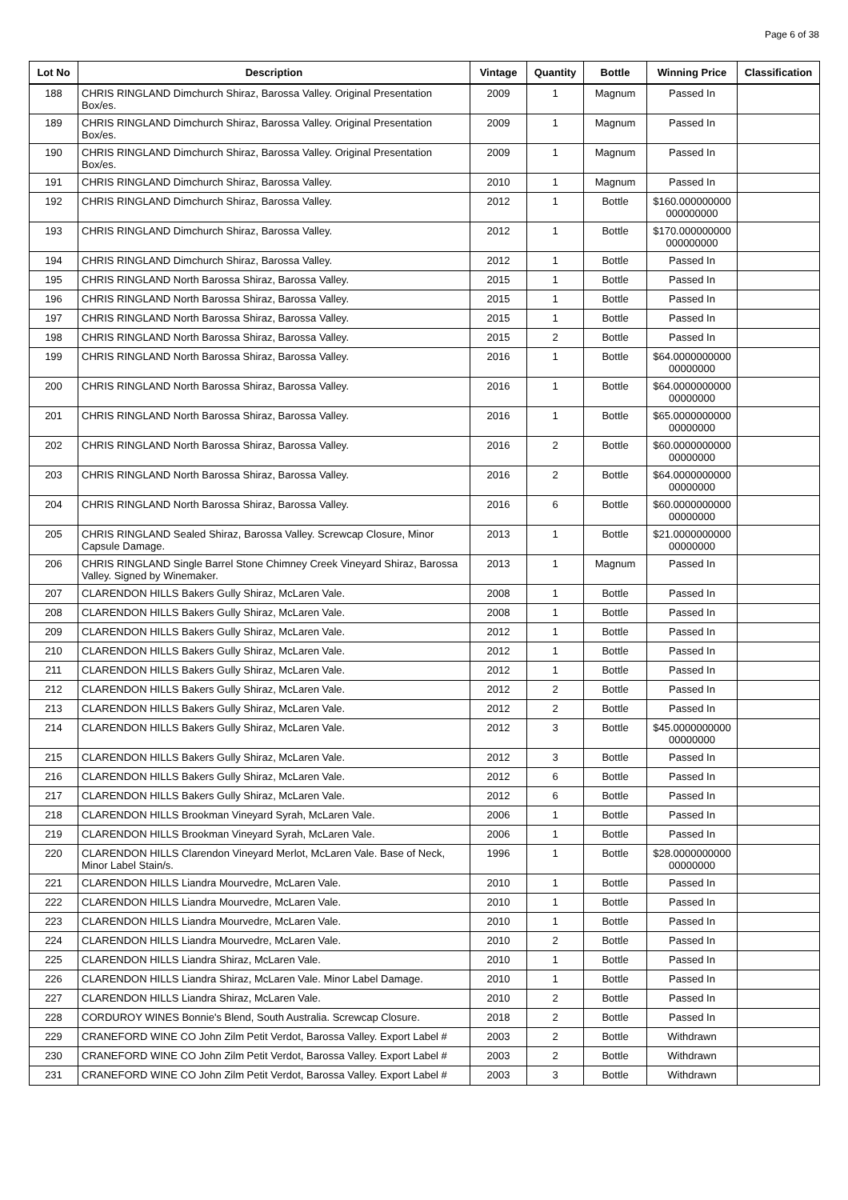Page 6 of 38
| Lot No | Description | Vintage | Quantity | Bottle | Winning Price | Classification |
| --- | --- | --- | --- | --- | --- | --- |
| 188 | CHRIS RINGLAND Dimchurch Shiraz, Barossa Valley. Original Presentation Box/es. | 2009 | 1 | Magnum | Passed In | |
| 189 | CHRIS RINGLAND Dimchurch Shiraz, Barossa Valley. Original Presentation Box/es. | 2009 | 1 | Magnum | Passed In | |
| 190 | CHRIS RINGLAND Dimchurch Shiraz, Barossa Valley. Original Presentation Box/es. | 2009 | 1 | Magnum | Passed In | |
| 191 | CHRIS RINGLAND Dimchurch Shiraz, Barossa Valley. | 2010 | 1 | Magnum | Passed In | |
| 192 | CHRIS RINGLAND Dimchurch Shiraz, Barossa Valley. | 2012 | 1 | Bottle | $160.000000000 000000000 | |
| 193 | CHRIS RINGLAND Dimchurch Shiraz, Barossa Valley. | 2012 | 1 | Bottle | $170.000000000 000000000 | |
| 194 | CHRIS RINGLAND Dimchurch Shiraz, Barossa Valley. | 2012 | 1 | Bottle | Passed In | |
| 195 | CHRIS RINGLAND North Barossa Shiraz, Barossa Valley. | 2015 | 1 | Bottle | Passed In | |
| 196 | CHRIS RINGLAND North Barossa Shiraz, Barossa Valley. | 2015 | 1 | Bottle | Passed In | |
| 197 | CHRIS RINGLAND North Barossa Shiraz, Barossa Valley. | 2015 | 1 | Bottle | Passed In | |
| 198 | CHRIS RINGLAND North Barossa Shiraz, Barossa Valley. | 2015 | 2 | Bottle | Passed In | |
| 199 | CHRIS RINGLAND North Barossa Shiraz, Barossa Valley. | 2016 | 1 | Bottle | $64.0000000000 00000000 | |
| 200 | CHRIS RINGLAND North Barossa Shiraz, Barossa Valley. | 2016 | 1 | Bottle | $64.0000000000 00000000 | |
| 201 | CHRIS RINGLAND North Barossa Shiraz, Barossa Valley. | 2016 | 1 | Bottle | $65.0000000000 00000000 | |
| 202 | CHRIS RINGLAND North Barossa Shiraz, Barossa Valley. | 2016 | 2 | Bottle | $60.0000000000 00000000 | |
| 203 | CHRIS RINGLAND North Barossa Shiraz, Barossa Valley. | 2016 | 2 | Bottle | $64.0000000000 00000000 | |
| 204 | CHRIS RINGLAND North Barossa Shiraz, Barossa Valley. | 2016 | 6 | Bottle | $60.0000000000 00000000 | |
| 205 | CHRIS RINGLAND Sealed Shiraz, Barossa Valley. Screwcap Closure, Minor Capsule Damage. | 2013 | 1 | Bottle | $21.0000000000 00000000 | |
| 206 | CHRIS RINGLAND Single Barrel Stone Chimney Creek Vineyard Shiraz, Barossa Valley. Signed by Winemaker. | 2013 | 1 | Magnum | Passed In | |
| 207 | CLARENDON HILLS Bakers Gully Shiraz, McLaren Vale. | 2008 | 1 | Bottle | Passed In | |
| 208 | CLARENDON HILLS Bakers Gully Shiraz, McLaren Vale. | 2008 | 1 | Bottle | Passed In | |
| 209 | CLARENDON HILLS Bakers Gully Shiraz, McLaren Vale. | 2012 | 1 | Bottle | Passed In | |
| 210 | CLARENDON HILLS Bakers Gully Shiraz, McLaren Vale. | 2012 | 1 | Bottle | Passed In | |
| 211 | CLARENDON HILLS Bakers Gully Shiraz, McLaren Vale. | 2012 | 1 | Bottle | Passed In | |
| 212 | CLARENDON HILLS Bakers Gully Shiraz, McLaren Vale. | 2012 | 2 | Bottle | Passed In | |
| 213 | CLARENDON HILLS Bakers Gully Shiraz, McLaren Vale. | 2012 | 2 | Bottle | Passed In | |
| 214 | CLARENDON HILLS Bakers Gully Shiraz, McLaren Vale. | 2012 | 3 | Bottle | $45.0000000000 00000000 | |
| 215 | CLARENDON HILLS Bakers Gully Shiraz, McLaren Vale. | 2012 | 3 | Bottle | Passed In | |
| 216 | CLARENDON HILLS Bakers Gully Shiraz, McLaren Vale. | 2012 | 6 | Bottle | Passed In | |
| 217 | CLARENDON HILLS Bakers Gully Shiraz, McLaren Vale. | 2012 | 6 | Bottle | Passed In | |
| 218 | CLARENDON HILLS Brookman Vineyard Syrah, McLaren Vale. | 2006 | 1 | Bottle | Passed In | |
| 219 | CLARENDON HILLS Brookman Vineyard Syrah, McLaren Vale. | 2006 | 1 | Bottle | Passed In | |
| 220 | CLARENDON HILLS Clarendon Vineyard Merlot, McLaren Vale. Base of Neck, Minor Label Stain/s. | 1996 | 1 | Bottle | $28.0000000000 00000000 | |
| 221 | CLARENDON HILLS Liandra Mourvedre, McLaren Vale. | 2010 | 1 | Bottle | Passed In | |
| 222 | CLARENDON HILLS Liandra Mourvedre, McLaren Vale. | 2010 | 1 | Bottle | Passed In | |
| 223 | CLARENDON HILLS Liandra Mourvedre, McLaren Vale. | 2010 | 1 | Bottle | Passed In | |
| 224 | CLARENDON HILLS Liandra Mourvedre, McLaren Vale. | 2010 | 2 | Bottle | Passed In | |
| 225 | CLARENDON HILLS Liandra Shiraz, McLaren Vale. | 2010 | 1 | Bottle | Passed In | |
| 226 | CLARENDON HILLS Liandra Shiraz, McLaren Vale. Minor Label Damage. | 2010 | 1 | Bottle | Passed In | |
| 227 | CLARENDON HILLS Liandra Shiraz, McLaren Vale. | 2010 | 2 | Bottle | Passed In | |
| 228 | CORDUROY WINES Bonnie's Blend, South Australia. Screwcap Closure. | 2018 | 2 | Bottle | Passed In | |
| 229 | CRANEFORD WINE CO John Zilm Petit Verdot, Barossa Valley. Export Label # | 2003 | 2 | Bottle | Withdrawn | |
| 230 | CRANEFORD WINE CO John Zilm Petit Verdot, Barossa Valley. Export Label # | 2003 | 2 | Bottle | Withdrawn | |
| 231 | CRANEFORD WINE CO John Zilm Petit Verdot, Barossa Valley. Export Label # | 2003 | 3 | Bottle | Withdrawn | |